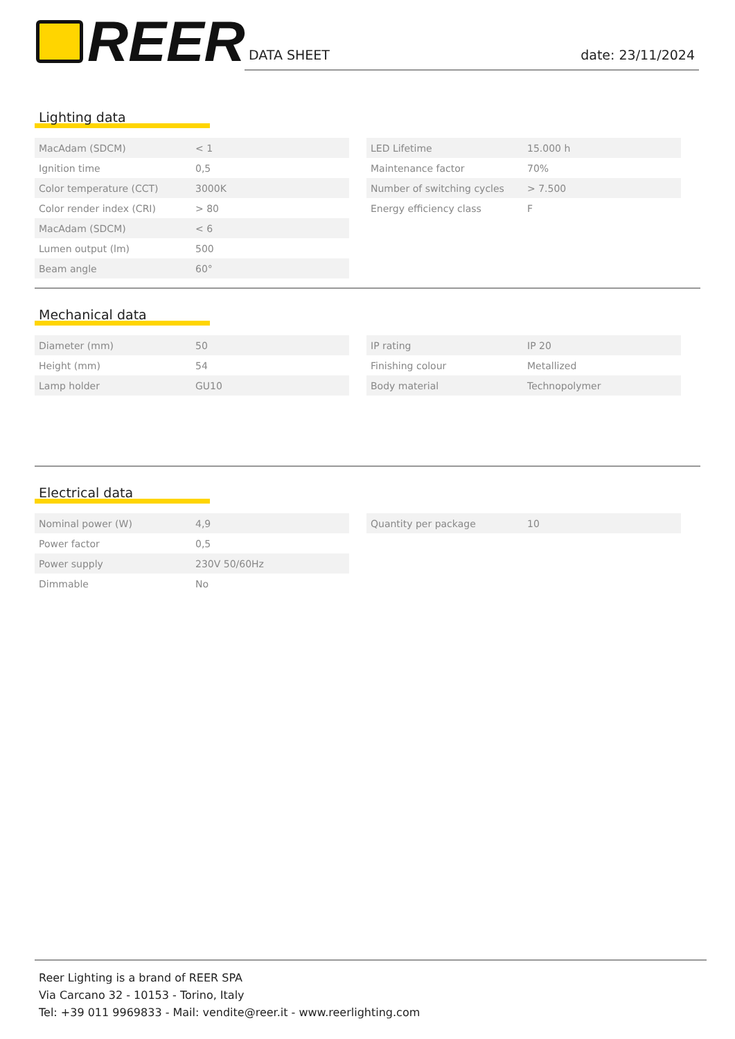REER
DATA SHEET date: 23/11/2024
Lighting data
| MacAdam (SDCM) | < 1 |
| Ignition time | 0,5 |
| Color temperature (CCT) | 3000K |
| Color render index (CRI) | > 80 |
| MacAdam (SDCM) | < 6 |
| Lumen output (lm) | 500 |
| Beam angle | 60° |
| LED Lifetime | 15.000 h |
| Maintenance factor | 70% |
| Number of switching cycles | > 7.500 |
| Energy efficiency class | F |
Mechanical data
| Diameter (mm) | 50 |
| Height (mm) | 54 |
| Lamp holder | GU10 |
| IP rating | IP 20 |
| Finishing colour | Metallized |
| Body material | Technopolymer |
Electrical data
| Nominal power (W) | 4,9 |
| Power factor | 0,5 |
| Power supply | 230V 50/60Hz |
| Dimmable | No |
| Quantity per package | 10 |
Reer Lighting is a brand of REER SPA
Via Carcano 32 - 10153 - Torino, Italy
Tel: +39 011 9969833 - Mail: vendite@reer.it - www.reerlighting.com